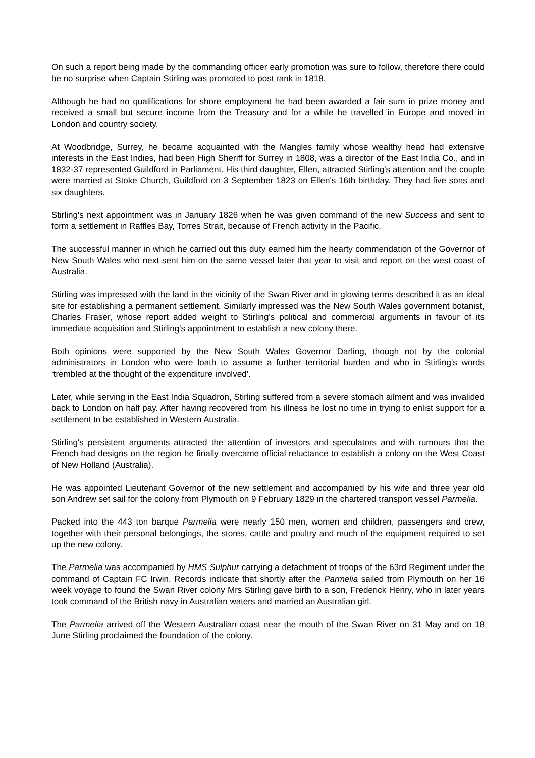On such a report being made by the commanding officer early promotion was sure to follow, therefore there could be no surprise when Captain Stirling was promoted to post rank in 1818.
Although he had no qualifications for shore employment he had been awarded a fair sum in prize money and received a small but secure income from the Treasury and for a while he travelled in Europe and moved in London and country society.
At Woodbridge, Surrey, he became acquainted with the Mangles family whose wealthy head had extensive interests in the East Indies, had been High Sheriff for Surrey in 1808, was a director of the East India Co., and in 1832-37 represented Guildford in Parliament. His third daughter, Ellen, attracted Stirling's attention and the couple were married at Stoke Church, Guildford on 3 September 1823 on Ellen's 16th birthday. They had five sons and six daughters.
Stirling's next appointment was in January 1826 when he was given command of the new Success and sent to form a settlement in Raffles Bay, Torres Strait, because of French activity in the Pacific.
The successful manner in which he carried out this duty earned him the hearty commendation of the Governor of New South Wales who next sent him on the same vessel later that year to visit and report on the west coast of Australia.
Stirling was impressed with the land in the vicinity of the Swan River and in glowing terms described it as an ideal site for establishing a permanent settlement. Similarly impressed was the New South Wales government botanist, Charles Fraser, whose report added weight to Stirling's political and commercial arguments in favour of its immediate acquisition and Stirling's appointment to establish a new colony there.
Both opinions were supported by the New South Wales Governor Darling, though not by the colonial administrators in London who were loath to assume a further territorial burden and who in Stirling's words ‘trembled at the thought of the expenditure involved’.
Later, while serving in the East India Squadron, Stirling suffered from a severe stomach ailment and was invalided back to London on half pay. After having recovered from his illness he lost no time in trying to enlist support for a settlement to be established in Western Australia.
Stirling's persistent arguments attracted the attention of investors and speculators and with rumours that the French had designs on the region he finally overcame official reluctance to establish a colony on the West Coast of New Holland (Australia).
He was appointed Lieutenant Governor of the new settlement and accompanied by his wife and three year old son Andrew set sail for the colony from Plymouth on 9 February 1829 in the chartered transport vessel Parmelia.
Packed into the 443 ton barque Parmelia were nearly 150 men, women and children, passengers and crew, together with their personal belongings, the stores, cattle and poultry and much of the equipment required to set up the new colony.
The Parmelia was accompanied by HMS Sulphur carrying a detachment of troops of the 63rd Regiment under the command of Captain FC Irwin. Records indicate that shortly after the Parmelia sailed from Plymouth on her 16 week voyage to found the Swan River colony Mrs Stirling gave birth to a son, Frederick Henry, who in later years took command of the British navy in Australian waters and married an Australian girl.
The Parmelia arrived off the Western Australian coast near the mouth of the Swan River on 31 May and on 18 June Stirling proclaimed the foundation of the colony.